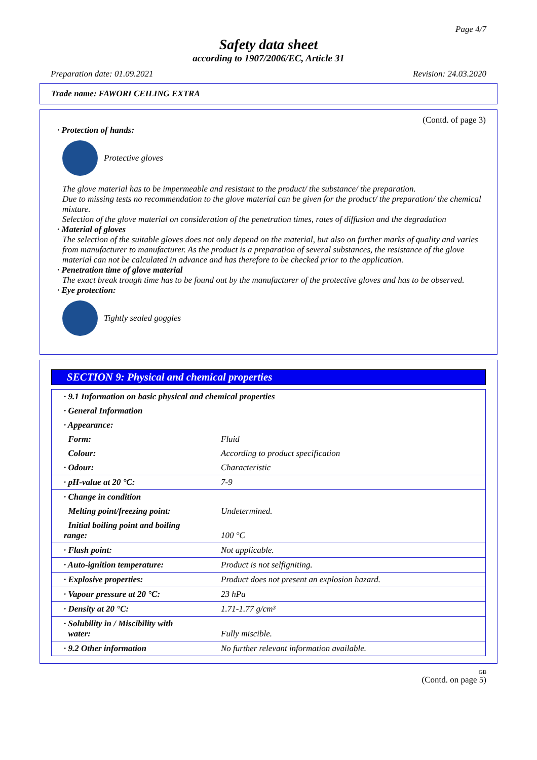Page 4/7
Safety data sheet
according to 1907/2006/EC, Article 31
Preparation date: 01.09.2021 Revision: 24.03.2020
Trade name: FAWORI CEILING EXTRA
(Contd. of page 3)
· Protection of hands:
Protective gloves
The glove material has to be impermeable and resistant to the product/ the substance/ the preparation.
Due to missing tests no recommendation to the glove material can be given for the product/ the preparation/ the chemical mixture.
Selection of the glove material on consideration of the penetration times, rates of diffusion and the degradation
· Material of gloves
The selection of the suitable gloves does not only depend on the material, but also on further marks of quality and varies from manufacturer to manufacturer. As the product is a preparation of several substances, the resistance of the glove material can not be calculated in advance and has therefore to be checked prior to the application.
· Penetration time of glove material
The exact break trough time has to be found out by the manufacturer of the protective gloves and has to be observed.
· Eye protection:
Tightly sealed goggles
SECTION 9: Physical and chemical properties
| · 9.1 Information on basic physical and chemical properties | |
| · General Information | |
| · Appearance: | |
| Form: | Fluid |
| Colour: | According to product specification |
| · Odour: | Characteristic |
| · pH-value at 20 °C: | 7-9 |
| · Change in condition | |
| Melting point/freezing point: | Undetermined. |
| Initial boiling point and boiling range: | 100 °C |
| · Flash point: | Not applicable. |
| · Auto-ignition temperature: | Product is not selfigniting. |
| · Explosive properties: | Product does not present an explosion hazard. |
| · Vapour pressure at 20 °C: | 23 hPa |
| · Density at 20 °C: | 1.71-1.77 g/cm³ |
| · Solubility in / Miscibility with water: | Fully miscible. |
| · 9.2 Other information | No further relevant information available. |
GB
(Contd. on page 5)